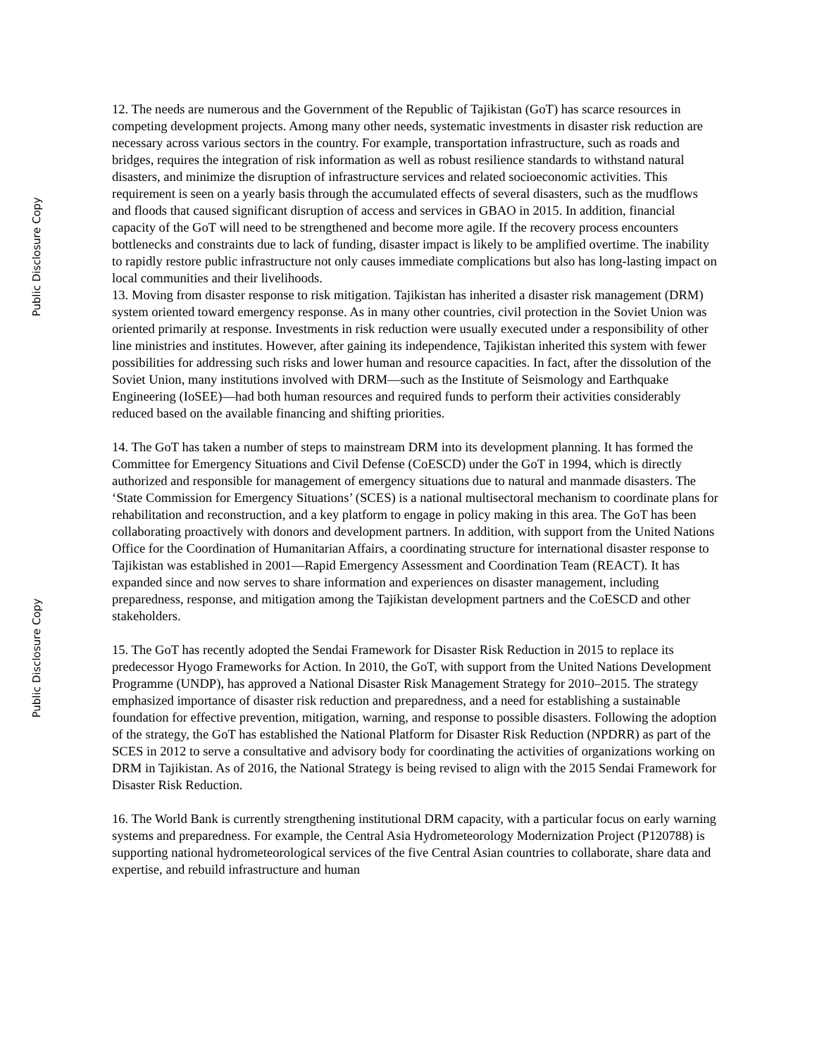Public Disclosure Copy
Public Disclosure Copy
12. The needs are numerous and the Government of the Republic of Tajikistan (GoT) has scarce resources in competing development projects. Among many other needs, systematic investments in disaster risk reduction are necessary across various sectors in the country. For example, transportation infrastructure, such as roads and bridges, requires the integration of risk information as well as robust resilience standards to withstand natural disasters, and minimize the disruption of infrastructure services and related socioeconomic activities. This requirement is seen on a yearly basis through the accumulated effects of several disasters, such as the mudflows and floods that caused significant disruption of access and services in GBAO in 2015. In addition, financial capacity of the GoT will need to be strengthened and become more agile. If the recovery process encounters bottlenecks and constraints due to lack of funding, disaster impact is likely to be amplified overtime. The inability to rapidly restore public infrastructure not only causes immediate complications but also has long-lasting impact on local communities and their livelihoods.
13. Moving from disaster response to risk mitigation. Tajikistan has inherited a disaster risk management (DRM) system oriented toward emergency response. As in many other countries, civil protection in the Soviet Union was oriented primarily at response. Investments in risk reduction were usually executed under a responsibility of other line ministries and institutes. However, after gaining its independence, Tajikistan inherited this system with fewer possibilities for addressing such risks and lower human and resource capacities. In fact, after the dissolution of the Soviet Union, many institutions involved with DRM—such as the Institute of Seismology and Earthquake Engineering (IoSEE)—had both human resources and required funds to perform their activities considerably reduced based on the available financing and shifting priorities.
14. The GoT has taken a number of steps to mainstream DRM into its development planning. It has formed the Committee for Emergency Situations and Civil Defense (CoESCD) under the GoT in 1994, which is directly authorized and responsible for management of emergency situations due to natural and manmade disasters. The ‘State Commission for Emergency Situations’ (SCES) is a national multisectoral mechanism to coordinate plans for rehabilitation and reconstruction, and a key platform to engage in policy making in this area. The GoT has been collaborating proactively with donors and development partners. In addition, with support from the United Nations Office for the Coordination of Humanitarian Affairs, a coordinating structure for international disaster response to Tajikistan was established in 2001—Rapid Emergency Assessment and Coordination Team (REACT). It has expanded since and now serves to share information and experiences on disaster management, including preparedness, response, and mitigation among the Tajikistan development partners and the CoESCD and other stakeholders.
15. The GoT has recently adopted the Sendai Framework for Disaster Risk Reduction in 2015 to replace its predecessor Hyogo Frameworks for Action. In 2010, the GoT, with support from the United Nations Development Programme (UNDP), has approved a National Disaster Risk Management Strategy for 2010–2015. The strategy emphasized importance of disaster risk reduction and preparedness, and a need for establishing a sustainable foundation for effective prevention, mitigation, warning, and response to possible disasters. Following the adoption of the strategy, the GoT has established the National Platform for Disaster Risk Reduction (NPDRR) as part of the SCES in 2012 to serve a consultative and advisory body for coordinating the activities of organizations working on DRM in Tajikistan. As of 2016, the National Strategy is being revised to align with the 2015 Sendai Framework for Disaster Risk Reduction.
16. The World Bank is currently strengthening institutional DRM capacity, with a particular focus on early warning systems and preparedness. For example, the Central Asia Hydrometeorology Modernization Project (P120788) is supporting national hydrometeorological services of the five Central Asian countries to collaborate, share data and expertise, and rebuild infrastructure and human